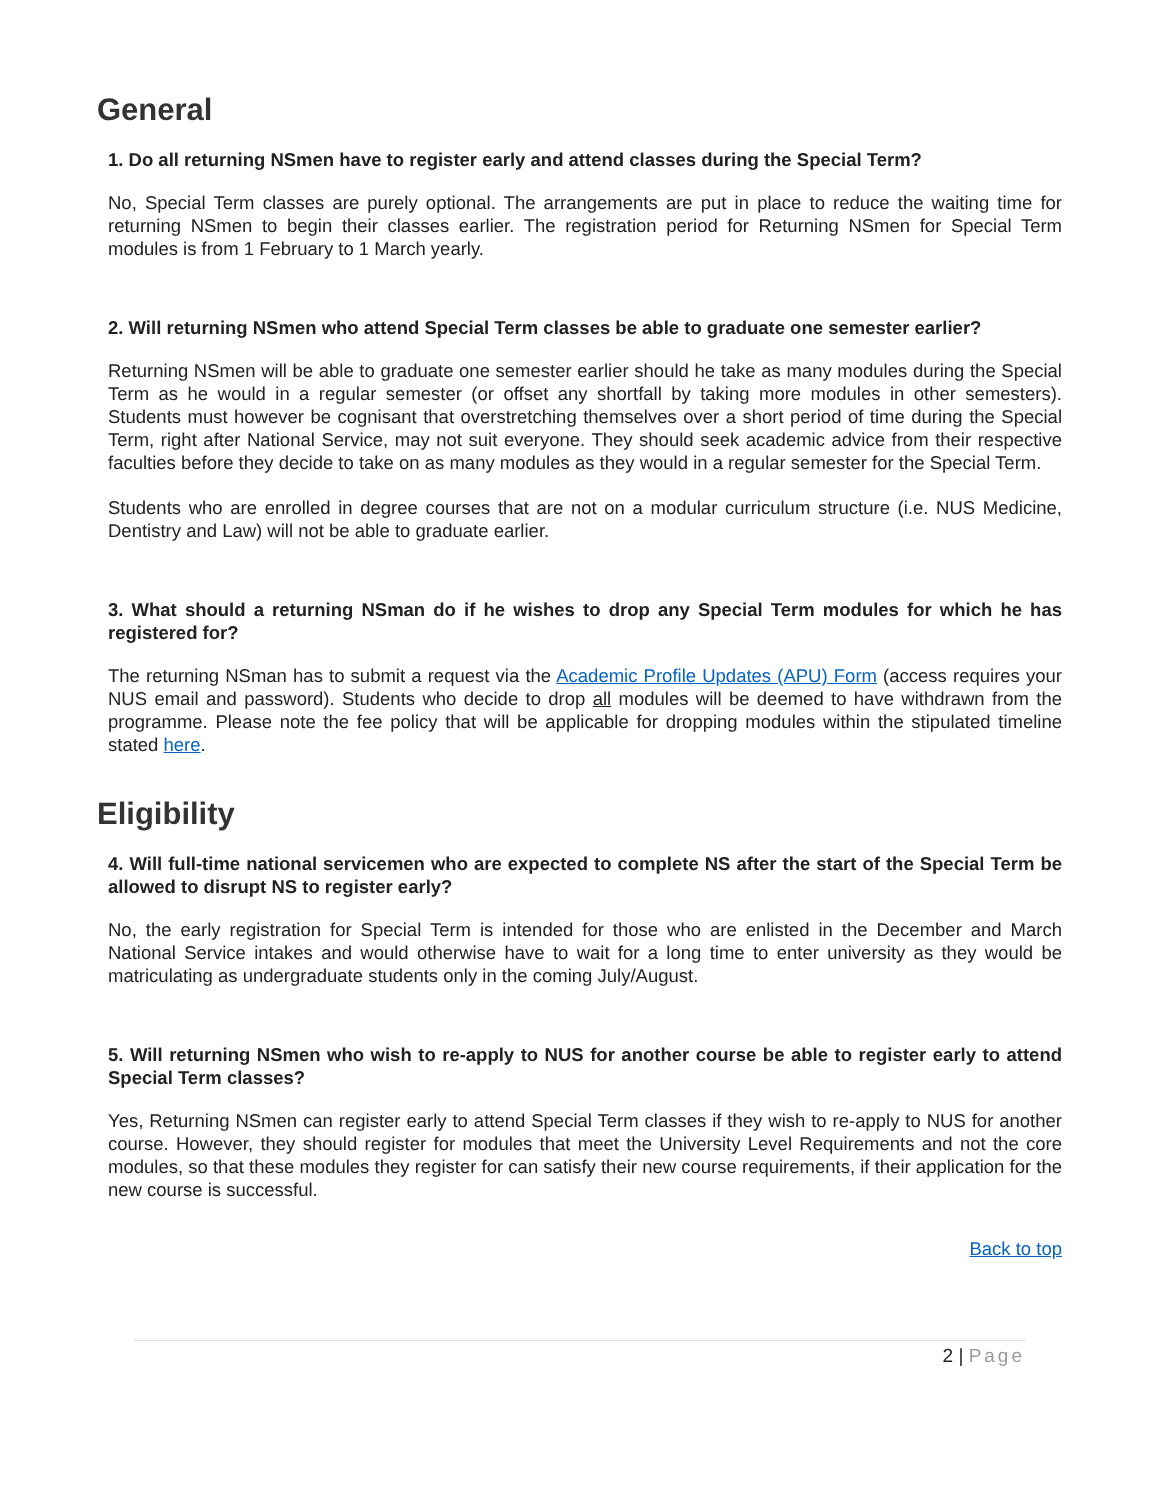General
1. Do all returning NSmen have to register early and attend classes during the Special Term?
No, Special Term classes are purely optional. The arrangements are put in place to reduce the waiting time for returning NSmen to begin their classes earlier. The registration period for Returning NSmen for Special Term modules is from 1 February to 1 March yearly.
2. Will returning NSmen who attend Special Term classes be able to graduate one semester earlier?
Returning NSmen will be able to graduate one semester earlier should he take as many modules during the Special Term as he would in a regular semester (or offset any shortfall by taking more modules in other semesters). Students must however be cognisant that overstretching themselves over a short period of time during the Special Term, right after National Service, may not suit everyone. They should seek academic advice from their respective faculties before they decide to take on as many modules as they would in a regular semester for the Special Term.
Students who are enrolled in degree courses that are not on a modular curriculum structure (i.e. NUS Medicine, Dentistry and Law) will not be able to graduate earlier.
3. What should a returning NSman do if he wishes to drop any Special Term modules for which he has registered for?
The returning NSman has to submit a request via the Academic Profile Updates (APU) Form (access requires your NUS email and password). Students who decide to drop all modules will be deemed to have withdrawn from the programme. Please note the fee policy that will be applicable for dropping modules within the stipulated timeline stated here.
Eligibility
4. Will full-time national servicemen who are expected to complete NS after the start of the Special Term be allowed to disrupt NS to register early?
No, the early registration for Special Term is intended for those who are enlisted in the December and March National Service intakes and would otherwise have to wait for a long time to enter university as they would be matriculating as undergraduate students only in the coming July/August.
5. Will returning NSmen who wish to re-apply to NUS for another course be able to register early to attend Special Term classes?
Yes, Returning NSmen can register early to attend Special Term classes if they wish to re-apply to NUS for another course. However, they should register for modules that meet the University Level Requirements and not the core modules, so that these modules they register for can satisfy their new course requirements, if their application for the new course is successful.
Back to top
2 | Page